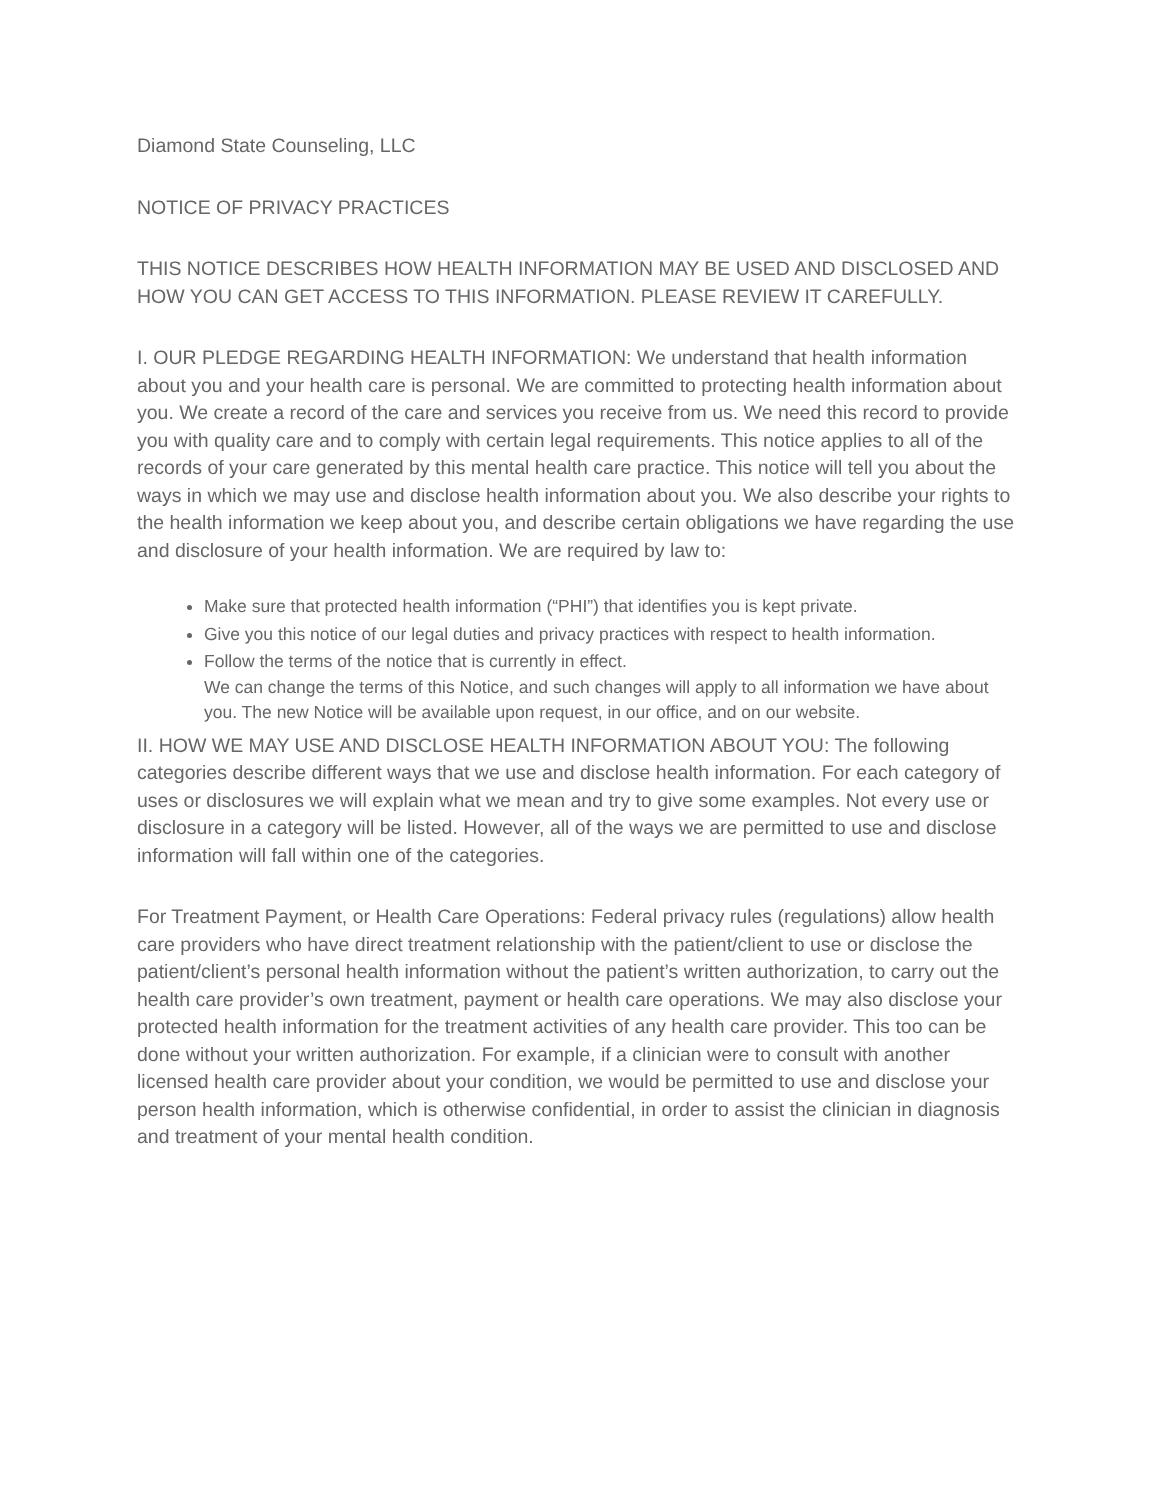Diamond State Counseling, LLC
NOTICE OF PRIVACY PRACTICES
THIS NOTICE DESCRIBES HOW HEALTH INFORMATION MAY BE USED AND DISCLOSED AND HOW YOU CAN GET ACCESS TO THIS INFORMATION. PLEASE REVIEW IT CAREFULLY.
I. OUR PLEDGE REGARDING HEALTH INFORMATION: We understand that health information about you and your health care is personal. We are committed to protecting health information about you. We create a record of the care and services you receive from us. We need this record to provide you with quality care and to comply with certain legal requirements. This notice applies to all of the records of your care generated by this mental health care practice. This notice will tell you about the ways in which we may use and disclose health information about you. We also describe your rights to the health information we keep about you, and describe certain obligations we have regarding the use and disclosure of your health information. We are required by law to:
Make sure that protected health information (“PHI”) that identifies you is kept private.
Give you this notice of our legal duties and privacy practices with respect to health information.
Follow the terms of the notice that is currently in effect.
We can change the terms of this Notice, and such changes will apply to all information we have about you. The new Notice will be available upon request, in our office, and on our website.
II. HOW WE MAY USE AND DISCLOSE HEALTH INFORMATION ABOUT YOU: The following categories describe different ways that we use and disclose health information. For each category of uses or disclosures we will explain what we mean and try to give some examples. Not every use or disclosure in a category will be listed. However, all of the ways we are permitted to use and disclose information will fall within one of the categories.
For Treatment Payment, or Health Care Operations: Federal privacy rules (regulations) allow health care providers who have direct treatment relationship with the patient/client to use or disclose the patient/client’s personal health information without the patient’s written authorization, to carry out the health care provider’s own treatment, payment or health care operations. We may also disclose your protected health information for the treatment activities of any health care provider. This too can be done without your written authorization. For example, if a clinician were to consult with another licensed health care provider about your condition, we would be permitted to use and disclose your person health information, which is otherwise confidential, in order to assist the clinician in diagnosis and treatment of your mental health condition.